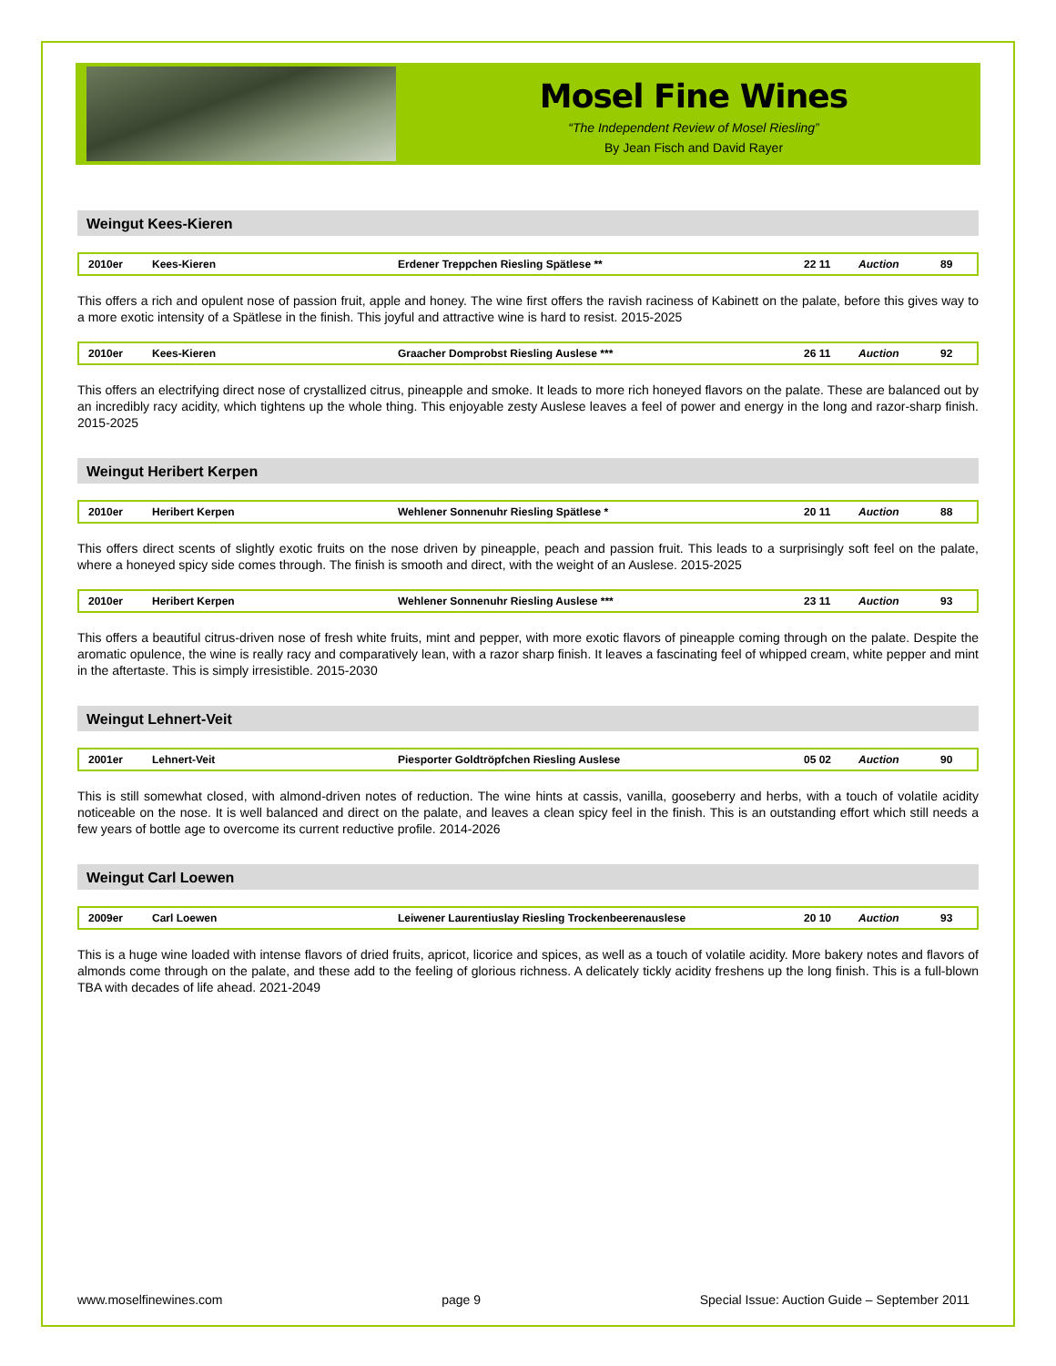Mosel Fine Wines
“The Independent Review of Mosel Riesling”
By Jean Fisch and David Rayer
Weingut Kees-Kieren
| 2010er | Kees-Kieren | Erdener Treppchen Riesling Spätlese ** | 22 11 | Auction | 89 |
This offers a rich and opulent nose of passion fruit, apple and honey. The wine first offers the ravish raciness of Kabinett on the palate, before this gives way to a more exotic intensity of a Spätlese in the finish. This joyful and attractive wine is hard to resist. 2015-2025
| 2010er | Kees-Kieren | Graacher Domprobst Riesling Auslese *** | 26 11 | Auction | 92 |
This offers an electrifying direct nose of crystallized citrus, pineapple and smoke. It leads to more rich honeyed flavors on the palate. These are balanced out by an incredibly racy acidity, which tightens up the whole thing. This enjoyable zesty Auslese leaves a feel of power and energy in the long and razor-sharp finish. 2015-2025
Weingut Heribert Kerpen
| 2010er | Heribert Kerpen | Wehlener Sonnenuhr Riesling Spätlese * | 20 11 | Auction | 88 |
This offers direct scents of slightly exotic fruits on the nose driven by pineapple, peach and passion fruit. This leads to a surprisingly soft feel on the palate, where a honeyed spicy side comes through. The finish is smooth and direct, with the weight of an Auslese. 2015-2025
| 2010er | Heribert Kerpen | Wehlener Sonnenuhr Riesling Auslese *** | 23 11 | Auction | 93 |
This offers a beautiful citrus-driven nose of fresh white fruits, mint and pepper, with more exotic flavors of pineapple coming through on the palate. Despite the aromatic opulence, the wine is really racy and comparatively lean, with a razor sharp finish. It leaves a fascinating feel of whipped cream, white pepper and mint in the aftertaste. This is simply irresistible. 2015-2030
Weingut Lehnert-Veit
| 2001er | Lehnert-Veit | Piesporter Goldtröpfchen Riesling Auslese | 05 02 | Auction | 90 |
This is still somewhat closed, with almond-driven notes of reduction. The wine hints at cassis, vanilla, gooseberry and herbs, with a touch of volatile acidity noticeable on the nose. It is well balanced and direct on the palate, and leaves a clean spicy feel in the finish. This is an outstanding effort which still needs a few years of bottle age to overcome its current reductive profile. 2014-2026
Weingut Carl Loewen
| 2009er | Carl Loewen | Leiwener Laurentiuslay Riesling Trockenbeerenauslese | 20 10 | Auction | 93 |
This is a huge wine loaded with intense flavors of dried fruits, apricot, licorice and spices, as well as a touch of volatile acidity. More bakery notes and flavors of almonds come through on the palate, and these add to the feeling of glorious richness. A delicately tickly acidity freshens up the long finish. This is a full-blown TBA with decades of life ahead. 2021-2049
www.moselfinewines.com page 9 Special Issue: Auction Guide – September 2011